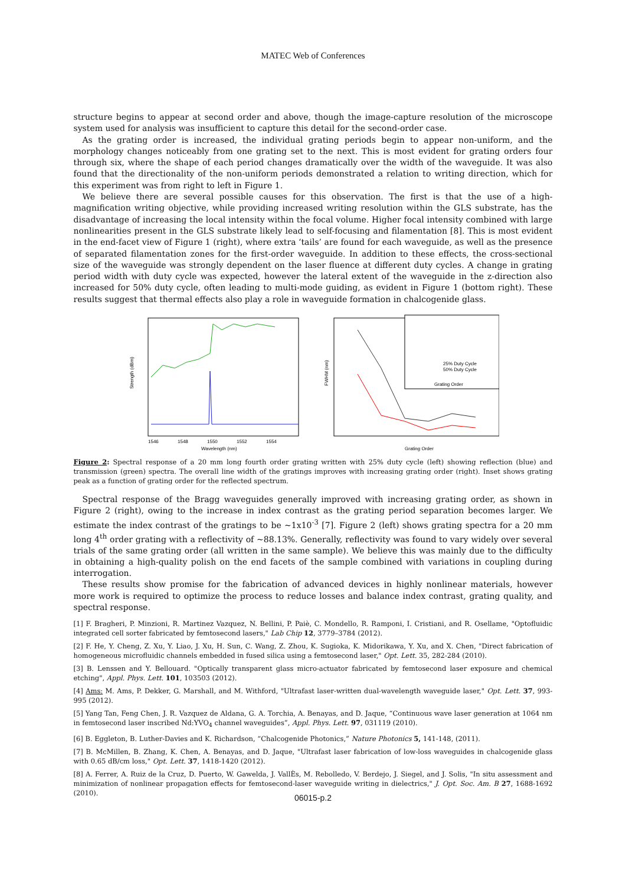MATEC Web of Conferences
structure begins to appear at second order and above, though the image-capture resolution of the microscope system used for analysis was insufficient to capture this detail for the second-order case.
As the grating order is increased, the individual grating periods begin to appear non-uniform, and the morphology changes noticeably from one grating set to the next. This is most evident for grating orders four through six, where the shape of each period changes dramatically over the width of the waveguide. It was also found that the directionality of the non-uniform periods demonstrated a relation to writing direction, which for this experiment was from right to left in Figure 1.
We believe there are several possible causes for this observation. The first is that the use of a high-magnification writing objective, while providing increased writing resolution within the GLS substrate, has the disadvantage of increasing the local intensity within the focal volume. Higher focal intensity combined with large nonlinearities present in the GLS substrate likely lead to self-focusing and filamentation [8]. This is most evident in the end-facet view of Figure 1 (right), where extra ‘tails’ are found for each waveguide, as well as the presence of separated filamentation zones for the first-order waveguide. In addition to these effects, the cross-sectional size of the waveguide was strongly dependent on the laser fluence at different duty cycles. A change in grating period width with duty cycle was expected, however the lateral extent of the waveguide in the z-direction also increased for 50% duty cycle, often leading to multi-mode guiding, as evident in Figure 1 (bottom right). These results suggest that thermal effects also play a role in waveguide formation in chalcogenide glass.
Strength (dBm)
1546
1548
1550
1552
1554
Wavelength (nm)
25% Duty Cycle
50% Duty Cycle
Grating Order
FWHM (nm)
Grating Order
Figure 2: Spectral response of a 20 mm long fourth order grating written with 25% duty cycle (left) showing reflection (blue) and transmission (green) spectra. The overall line width of the gratings improves with increasing grating order (right). Inset shows grating peak as a function of grating order for the reflected spectrum.
Spectral response of the Bragg waveguides generally improved with increasing grating order, as shown in Figure 2 (right), owing to the increase in index contrast as the grating period separation becomes larger. We estimate the index contrast of the gratings to be ~1x10<sup>-3</sup> [7]. Figure 2 (left) shows grating spectra for a 20 mm long 4<sup>th</sup> order grating with a reflectivity of ~88.13%. Generally, reflectivity was found to vary widely over several trials of the same grating order (all written in the same sample). We believe this was mainly due to the difficulty in obtaining a high-quality polish on the end facets of the sample combined with variations in coupling during interrogation.
These results show promise for the fabrication of advanced devices in highly nonlinear materials, however more work is required to optimize the process to reduce losses and balance index contrast, grating quality, and spectral response.
[1] F. Bragheri, P. Minzioni, R. Martinez Vazquez, N. Bellini, P. Paiè, C. Mondello, R. Ramponi, I. Cristiani, and R. Osellame, "Optofluidic integrated cell sorter fabricated by femtosecond lasers," Lab Chip 12, 3779–3784 (2012).
[2] F. He, Y. Cheng, Z. Xu, Y. Liao, J. Xu, H. Sun, C. Wang, Z. Zhou, K. Sugioka, K. Midorikawa, Y. Xu, and X. Chen, "Direct fabrication of homogeneous microfluidic channels embedded in fused silica using a femtosecond laser," Opt. Lett. 35, 282-284 (2010).
[3] B. Lenssen and Y. Bellouard. "Optically transparent glass micro-actuator fabricated by femtosecond laser exposure and chemical etching", Appl. Phys. Lett. 101, 103503 (2012).
[4] Ams: M. Ams, P. Dekker, G. Marshall, and M. Withford, "Ultrafast laser-written dual-wavelength waveguide laser," Opt. Lett. 37, 993-995 (2012).
[5] Yang Tan, Feng Chen, J. R. Vazquez de Aldana, G. A. Torchia, A. Benayas, and D. Jaque, “Continuous wave laser generation at 1064 nm in femtosecond laser inscribed Nd:YVO<sub>4</sub> channel waveguides”, Appl. Phys. Lett. 97, 031119 (2010).
[6] B. Eggleton, B. Luther-Davies and K. Richardson, “Chalcogenide Photonics,” Nature Photonics 5, 141-148, (2011).
[7] B. McMillen, B. Zhang, K. Chen, A. Benayas, and D. Jaque, "Ultrafast laser fabrication of low-loss waveguides in chalcogenide glass with 0.65 dB/cm loss," Opt. Lett. 37, 1418-1420 (2012).
[8] A. Ferrer, A. Ruiz de la Cruz, D. Puerto, W. Gawelda, J. VallÈs, M. Rebolledo, V. Berdejo, J. Siegel, and J. Solis, "In situ assessment and minimization of nonlinear propagation effects for femtosecond-laser waveguide writing in dielectrics," J. Opt. Soc. Am. B 27, 1688-1692 (2010).
06015-p.2